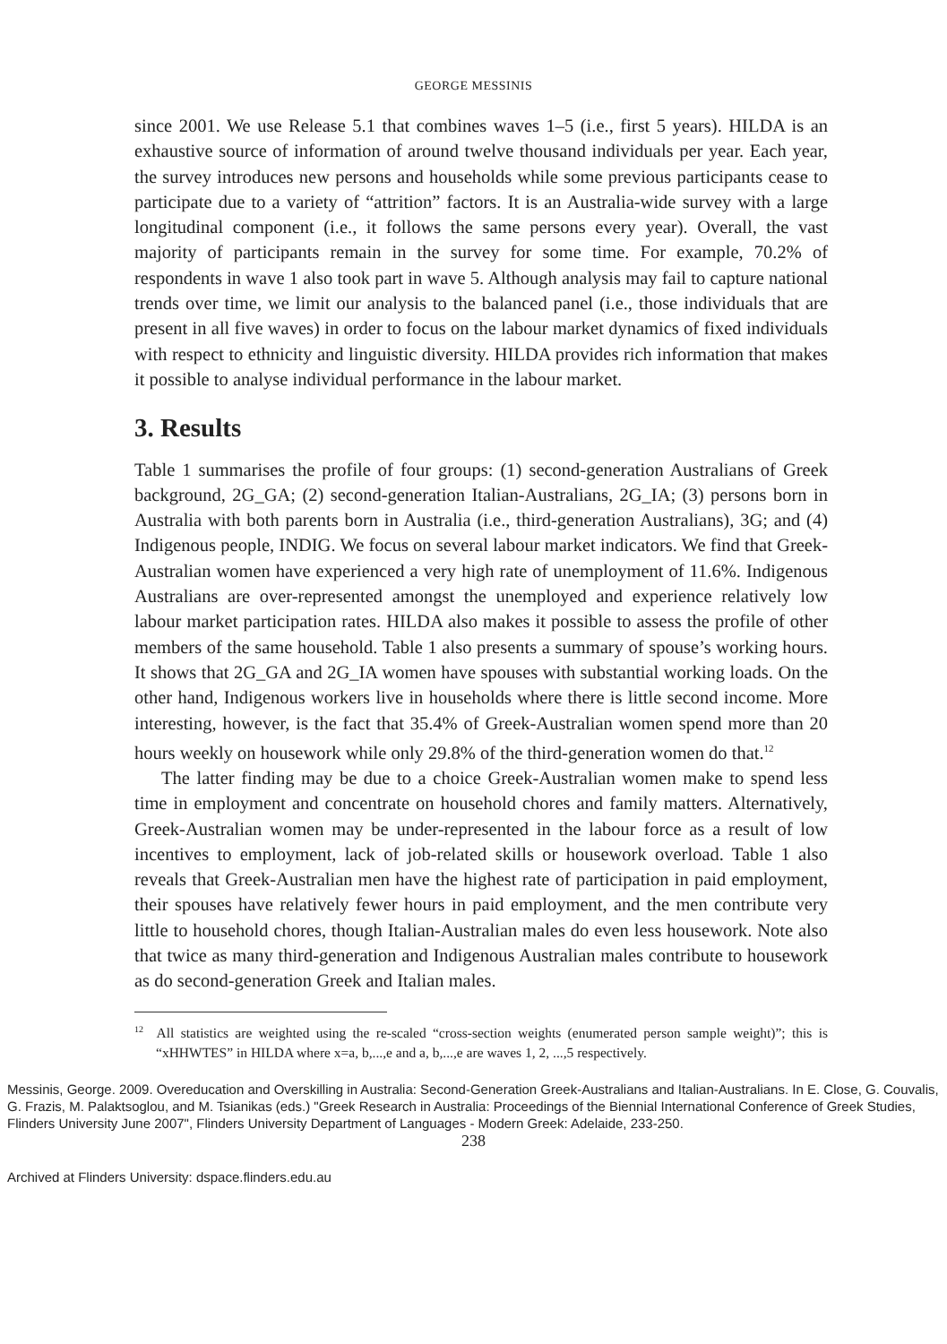GEORGE MESSINIS
since 2001. We use Release 5.1 that combines waves 1–5 (i.e., first 5 years). HILDA is an exhaustive source of information of around twelve thousand individuals per year. Each year, the survey introduces new persons and households while some previous participants cease to participate due to a variety of “attrition” factors. It is an Australia-wide survey with a large longitudinal component (i.e., it follows the same persons every year). Overall, the vast majority of participants remain in the survey for some time. For example, 70.2% of respondents in wave 1 also took part in wave 5. Although analysis may fail to capture national trends over time, we limit our analysis to the balanced panel (i.e., those individuals that are present in all five waves) in order to focus on the labour market dynamics of fixed individuals with respect to ethnicity and linguistic diversity. HILDA provides rich information that makes it possible to analyse individual performance in the labour market.
3. Results
Table 1 summarises the profile of four groups: (1) second-generation Australians of Greek background, 2G_GA; (2) second-generation Italian-Australians, 2G_IA; (3) persons born in Australia with both parents born in Australia (i.e., third-generation Australians), 3G; and (4) Indigenous people, INDIG. We focus on several labour market indicators. We find that Greek-Australian women have experienced a very high rate of unemployment of 11.6%. Indigenous Australians are over-represented amongst the unemployed and experience relatively low labour market participation rates. HILDA also makes it possible to assess the profile of other members of the same household. Table 1 also presents a summary of spouse’s working hours. It shows that 2G_GA and 2G_IA women have spouses with substantial working loads. On the other hand, Indigenous workers live in households where there is little second income. More interesting, however, is the fact that 35.4% of Greek-Australian women spend more than 20 hours weekly on housework while only 29.8% of the third-generation women do that.<sup>12</sup>
The latter finding may be due to a choice Greek-Australian women make to spend less time in employment and concentrate on household chores and family matters. Alternatively, Greek-Australian women may be under-represented in the labour force as a result of low incentives to employment, lack of job-related skills or housework overload. Table 1 also reveals that Greek-Australian men have the highest rate of participation in paid employment, their spouses have relatively fewer hours in paid employment, and the men contribute very little to household chores, though Italian-Australian males do even less housework. Note also that twice as many third-generation and Indigenous Australian males contribute to housework as do second-generation Greek and Italian males.
<sup>12</sup> All statistics are weighted using the re-scaled “cross-section weights (enumerated person sample weight)”; this is “xHHWTES” in HILDA where x=a, b,...,e and a, b,...,e are waves 1, 2, ...,5 respectively.
Messinis, George. 2009. Overeducation and Overskilling in Australia: Second-Generation Greek-Australians and Italian-Australians. In E. Close, G. Couvalis, G. Frazis, M. Palaktsoglou, and M. Tsianikas (eds.) "Greek Research in Australia: Proceedings of the Biennial International Conference of Greek Studies, Flinders University June 2007", Flinders University Department of Languages - Modern Greek: Adelaide, 233-250.
238
Archived at Flinders University: dspace.flinders.edu.au